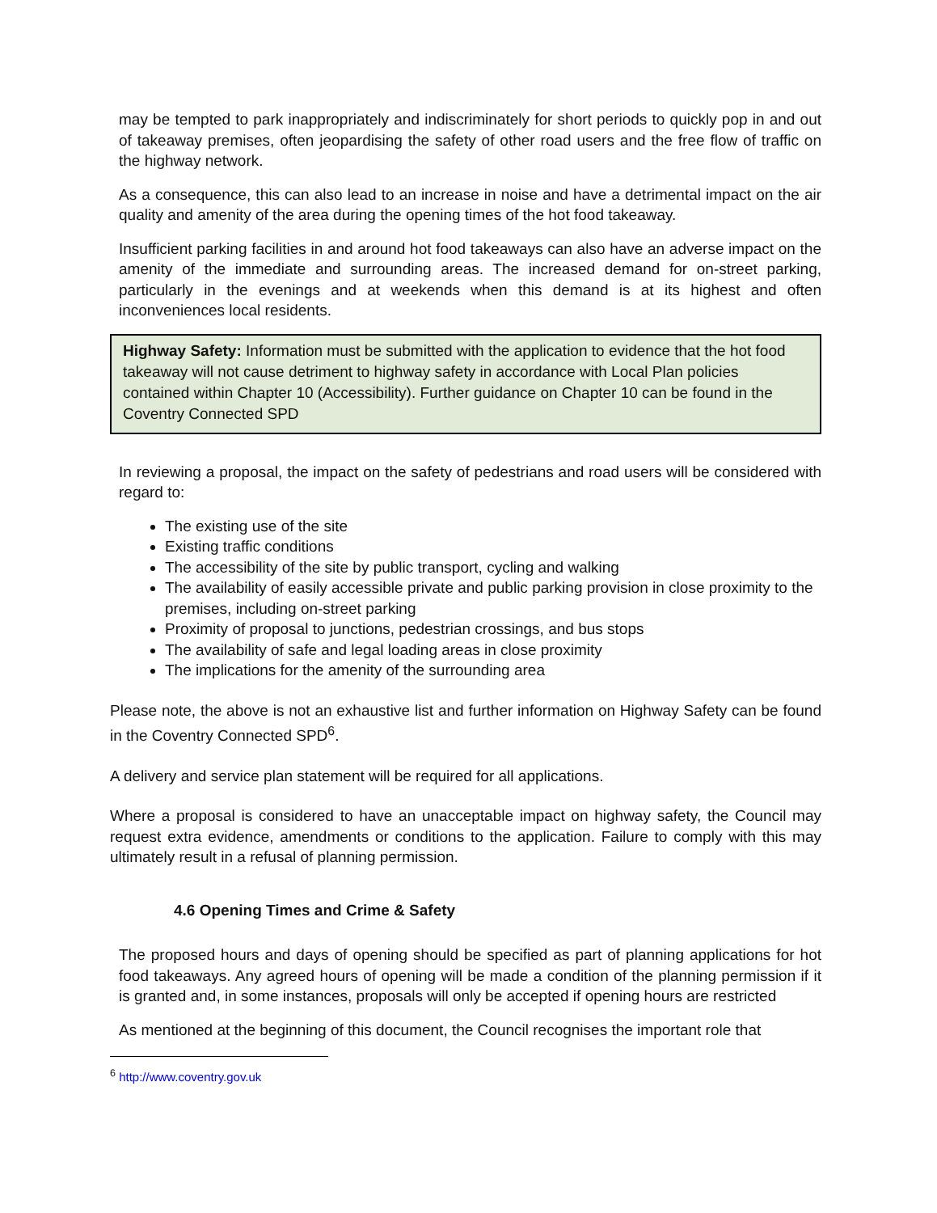may be tempted to park inappropriately and indiscriminately for short periods to quickly pop in and out of takeaway premises, often jeopardising the safety of other road users and the free flow of traffic on the highway network.
As a consequence, this can also lead to an increase in noise and have a detrimental impact on the air quality and amenity of the area during the opening times of the hot food takeaway.
Insufficient parking facilities in and around hot food takeaways can also have an adverse impact on the amenity of the immediate and surrounding areas. The increased demand for on-street parking, particularly in the evenings and at weekends when this demand is at its highest and often inconveniences local residents.
Highway Safety: Information must be submitted with the application to evidence that the hot food takeaway will not cause detriment to highway safety in accordance with Local Plan policies contained within Chapter 10 (Accessibility). Further guidance on Chapter 10 can be found in the Coventry Connected SPD
In reviewing a proposal, the impact on the safety of pedestrians and road users will be considered with regard to:
The existing use of the site
Existing traffic conditions
The accessibility of the site by public transport, cycling and walking
The availability of easily accessible private and public parking provision in close proximity to the premises, including on-street parking
Proximity of proposal to junctions, pedestrian crossings, and bus stops
The availability of safe and legal loading areas in close proximity
The implications for the amenity of the surrounding area
Please note, the above is not an exhaustive list and further information on Highway Safety can be found in the Coventry Connected SPD<sup>6</sup>.
A delivery and service plan statement will be required for all applications.
Where a proposal is considered to have an unacceptable impact on highway safety, the Council may request extra evidence, amendments or conditions to the application. Failure to comply with this may ultimately result in a refusal of planning permission.
4.6 Opening Times and Crime & Safety
The proposed hours and days of opening should be specified as part of planning applications for hot food takeaways. Any agreed hours of opening will be made a condition of the planning permission if it is granted and, in some instances, proposals will only be accepted if opening hours are restricted
As mentioned at the beginning of this document, the Council recognises the important role that
<sup>6</sup> http://www.coventry.gov.uk